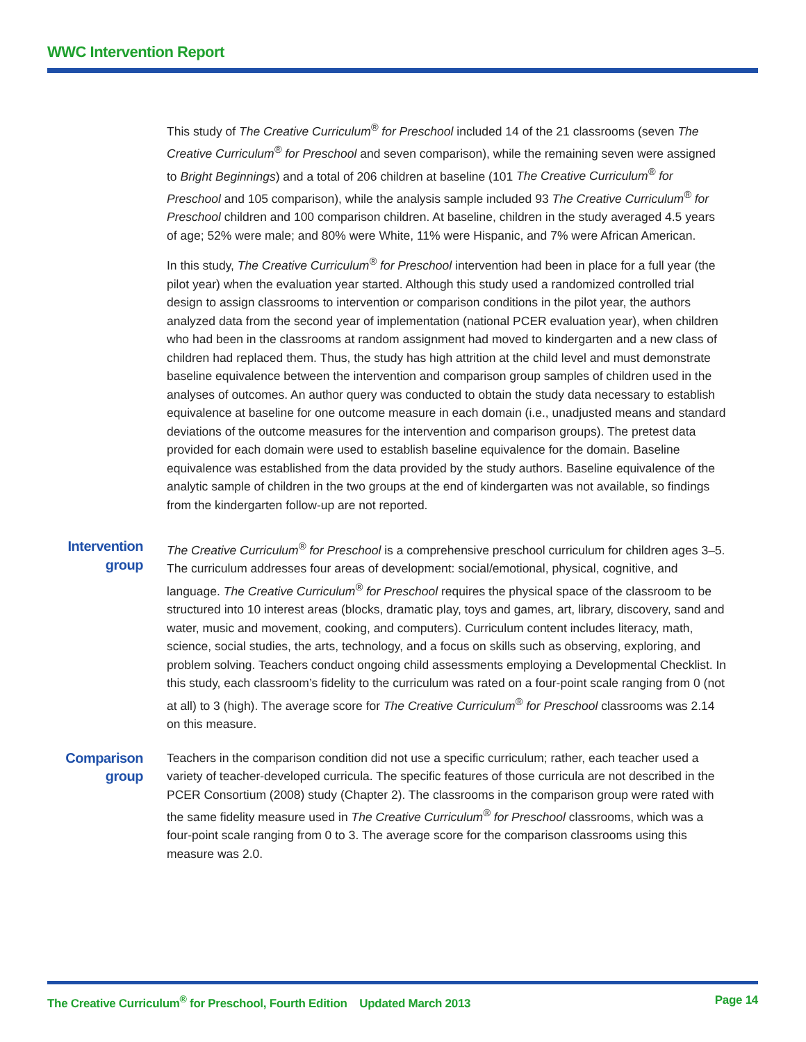WWC Intervention Report
This study of The Creative Curriculum<sup>®</sup> for Preschool included 14 of the 21 classrooms (seven The Creative Curriculum<sup>®</sup> for Preschool and seven comparison), while the remaining seven were assigned to Bright Beginnings) and a total of 206 children at baseline (101 The Creative Curriculum<sup>®</sup> for Preschool and 105 comparison), while the analysis sample included 93 The Creative Curriculum<sup>®</sup> for Preschool children and 100 comparison children. At baseline, children in the study averaged 4.5 years of age; 52% were male; and 80% were White, 11% were Hispanic, and 7% were African American.
In this study, The Creative Curriculum<sup>®</sup> for Preschool intervention had been in place for a full year (the pilot year) when the evaluation year started. Although this study used a randomized controlled trial design to assign classrooms to intervention or comparison conditions in the pilot year, the authors analyzed data from the second year of implementation (national PCER evaluation year), when children who had been in the classrooms at random assignment had moved to kindergarten and a new class of children had replaced them. Thus, the study has high attrition at the child level and must demonstrate baseline equivalence between the intervention and comparison group samples of children used in the analyses of outcomes. An author query was conducted to obtain the study data necessary to establish equivalence at baseline for one outcome measure in each domain (i.e., unadjusted means and standard deviations of the outcome measures for the intervention and comparison groups). The pretest data provided for each domain were used to establish baseline equivalence for the domain. Baseline equivalence was established from the data provided by the study authors. Baseline equivalence of the analytic sample of children in the two groups at the end of kindergarten was not available, so findings from the kindergarten follow-up are not reported.
Intervention group
The Creative Curriculum<sup>®</sup> for Preschool is a comprehensive preschool curriculum for children ages 3–5. The curriculum addresses four areas of development: social/emotional, physical, cognitive, and language. The Creative Curriculum<sup>®</sup> for Preschool requires the physical space of the classroom to be structured into 10 interest areas (blocks, dramatic play, toys and games, art, library, discovery, sand and water, music and movement, cooking, and computers). Curriculum content includes literacy, math, science, social studies, the arts, technology, and a focus on skills such as observing, exploring, and problem solving. Teachers conduct ongoing child assessments employing a Developmental Checklist. In this study, each classroom’s fidelity to the curriculum was rated on a four-point scale ranging from 0 (not at all) to 3 (high). The average score for The Creative Curriculum<sup>®</sup> for Preschool classrooms was 2.14 on this measure.
Comparison group
Teachers in the comparison condition did not use a specific curriculum; rather, each teacher used a variety of teacher-developed curricula. The specific features of those curricula are not described in the PCER Consortium (2008) study (Chapter 2). The classrooms in the comparison group were rated with the same fidelity measure used in The Creative Curriculum<sup>®</sup> for Preschool classrooms, which was a four-point scale ranging from 0 to 3. The average score for the comparison classrooms using this measure was 2.0.
The Creative Curriculum<sup>®</sup> for Preschool, Fourth Edition Updated March 2013 Page 14